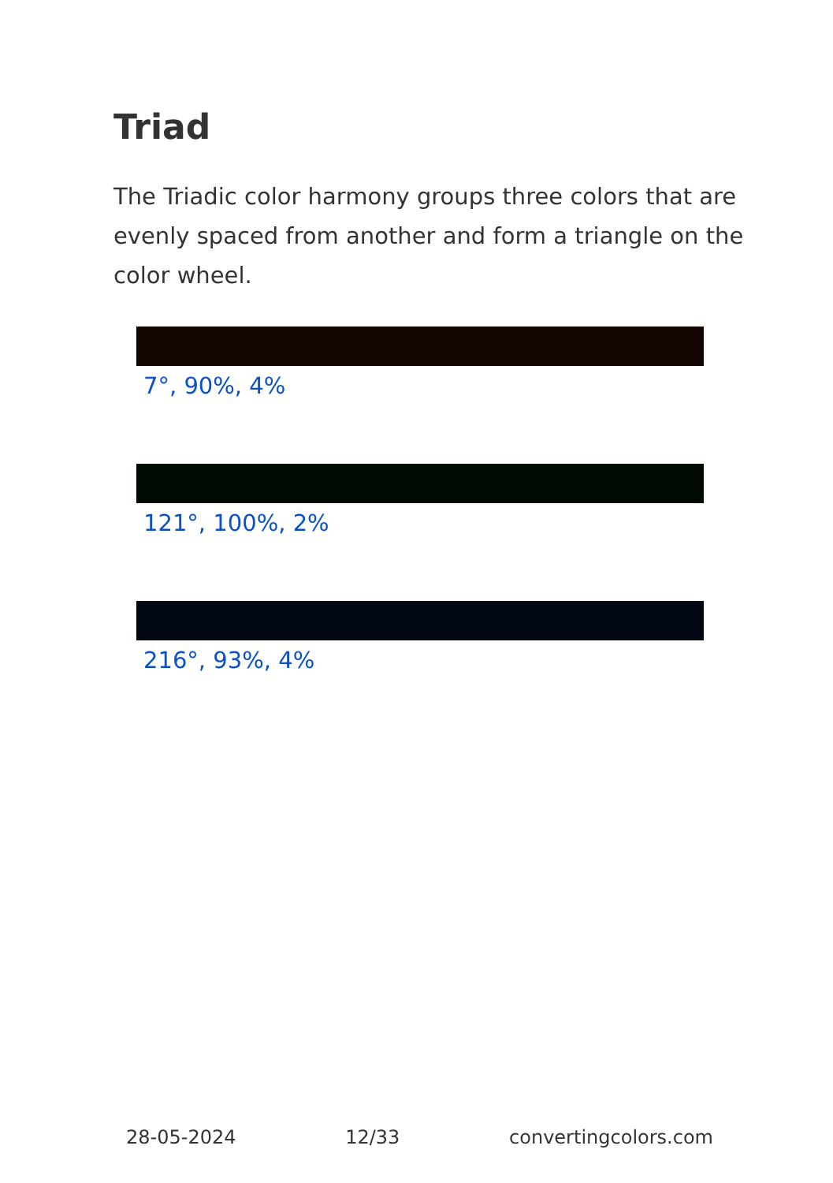Triad
The Triadic color harmony groups three colors that are evenly spaced from another and form a triangle on the color wheel.
7°, 90%, 4%
121°, 100%, 2%
216°, 93%, 4%
28-05-2024 12/33 convertingcolors.com